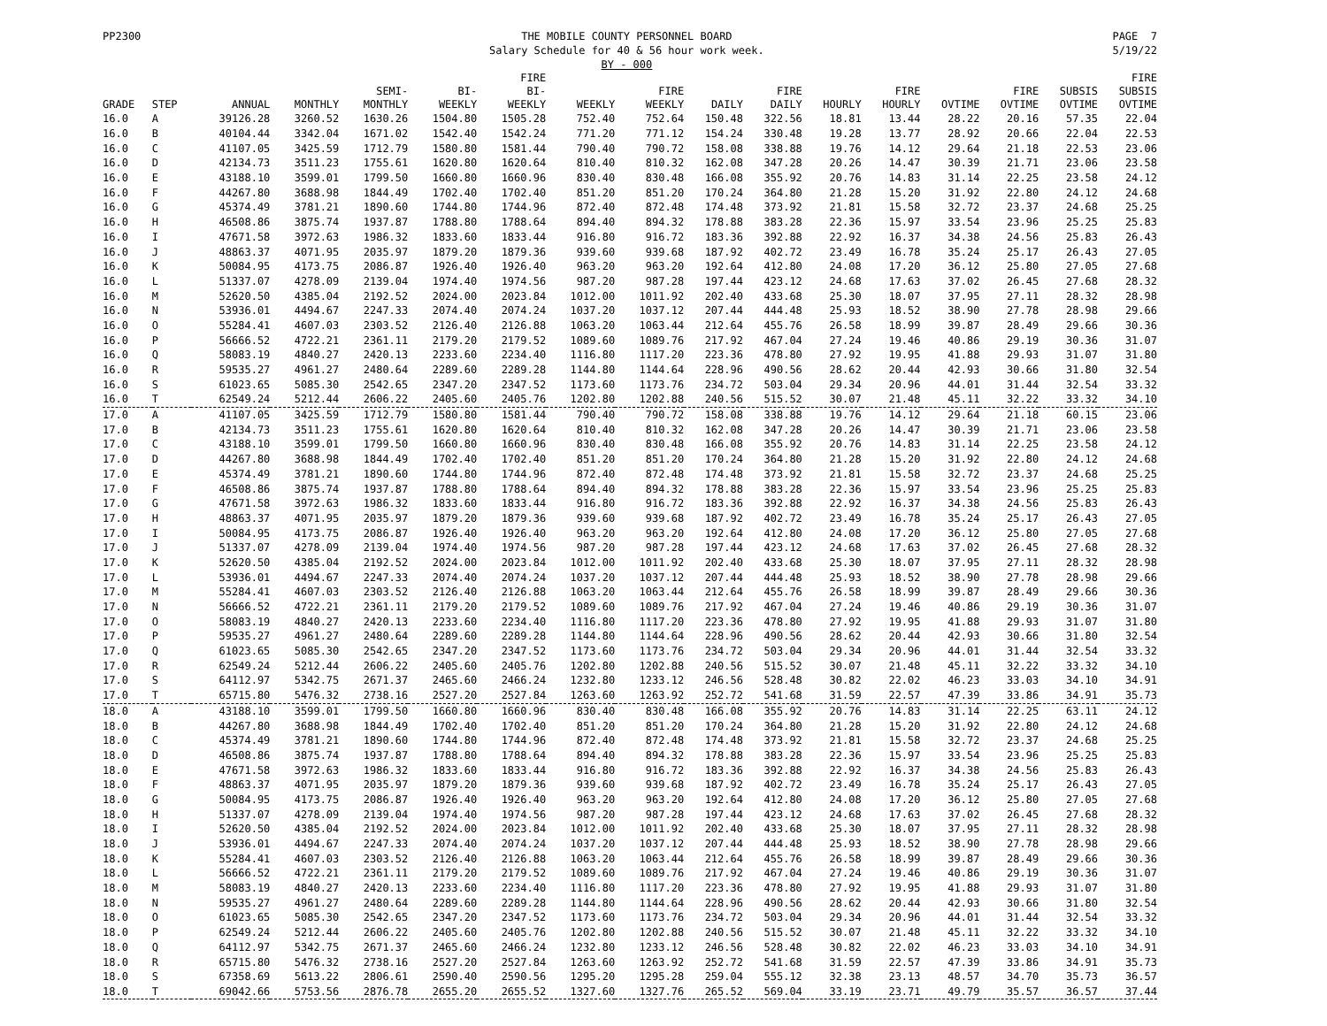PP2300 THE MOBILE COUNTY PERSONNEL BOARD
Salary Schedule for 40 & 56 hour work week.
BY - 000
PAGE 7
5/19/22
| GRADE | STEP | ANNUAL | MONTHLY | SEMI- MONTHLY | BI- WEEKLY | FIRE BI- WEEKLY | WEEKLY | FIRE WEEKLY | DAILY | FIRE DAILY | HOURLY | FIRE HOURLY | OVTIME | FIRE OVTIME | SUBSIS OVTIME | FIRE SUBSIS OVTIME |
| --- | --- | --- | --- | --- | --- | --- | --- | --- | --- | --- | --- | --- | --- | --- | --- | --- |
| 16.0 | A | 39126.28 | 3260.52 | 1630.26 | 1504.80 | 1505.28 | 752.40 | 752.64 | 150.48 | 322.56 | 18.81 | 13.44 | 28.22 | 20.16 | 57.35 | 22.04 |
| 16.0 | B | 40104.44 | 3342.04 | 1671.02 | 1542.40 | 1542.24 | 771.20 | 771.12 | 154.24 | 330.48 | 19.28 | 13.77 | 28.92 | 20.66 | 22.04 | 22.53 |
| 16.0 | C | 41107.05 | 3425.59 | 1712.79 | 1580.80 | 1581.44 | 790.40 | 790.72 | 158.08 | 338.88 | 19.76 | 14.12 | 29.64 | 21.18 | 22.53 | 23.06 |
| 16.0 | D | 42134.73 | 3511.23 | 1755.61 | 1620.80 | 1620.64 | 810.40 | 810.32 | 162.08 | 347.28 | 20.26 | 14.47 | 30.39 | 21.71 | 23.06 | 23.58 |
| 16.0 | E | 43188.10 | 3599.01 | 1799.50 | 1660.80 | 1660.96 | 830.40 | 830.48 | 166.08 | 355.92 | 20.76 | 14.83 | 31.14 | 22.25 | 23.58 | 24.12 |
| 16.0 | F | 44267.80 | 3688.98 | 1844.49 | 1702.40 | 1702.40 | 851.20 | 851.20 | 170.24 | 364.80 | 21.28 | 15.20 | 31.92 | 22.80 | 24.12 | 24.68 |
| 16.0 | G | 45374.49 | 3781.21 | 1890.60 | 1744.80 | 1744.96 | 872.40 | 872.48 | 174.48 | 373.92 | 21.81 | 15.58 | 32.72 | 23.37 | 24.68 | 25.25 |
| 16.0 | H | 46508.86 | 3875.74 | 1937.87 | 1788.80 | 1788.64 | 894.40 | 894.32 | 178.88 | 383.28 | 22.36 | 15.97 | 33.54 | 23.96 | 25.25 | 25.83 |
| 16.0 | I | 47671.58 | 3972.63 | 1986.32 | 1833.60 | 1833.44 | 916.80 | 916.72 | 183.36 | 392.88 | 22.92 | 16.37 | 34.38 | 24.56 | 25.83 | 26.43 |
| 16.0 | J | 48863.37 | 4071.95 | 2035.97 | 1879.20 | 1879.36 | 939.60 | 939.68 | 187.92 | 402.72 | 23.49 | 16.78 | 35.24 | 25.17 | 26.43 | 27.05 |
| 16.0 | K | 50084.95 | 4173.75 | 2086.87 | 1926.40 | 1926.40 | 963.20 | 963.20 | 192.64 | 412.80 | 24.08 | 17.20 | 36.12 | 25.80 | 27.05 | 27.68 |
| 16.0 | L | 51337.07 | 4278.09 | 2139.04 | 1974.40 | 1974.56 | 987.20 | 987.28 | 197.44 | 423.12 | 24.68 | 17.63 | 37.02 | 26.45 | 27.68 | 28.32 |
| 16.0 | M | 52620.50 | 4385.04 | 2192.52 | 2024.00 | 2023.84 | 1012.00 | 1011.92 | 202.40 | 433.68 | 25.30 | 18.07 | 37.95 | 27.11 | 28.32 | 28.98 |
| 16.0 | N | 53936.01 | 4494.67 | 2247.33 | 2074.40 | 2074.24 | 1037.20 | 1037.12 | 207.44 | 444.48 | 25.93 | 18.52 | 38.90 | 27.78 | 28.98 | 29.66 |
| 16.0 | O | 55284.41 | 4607.03 | 2303.52 | 2126.40 | 2126.88 | 1063.20 | 1063.44 | 212.64 | 455.76 | 26.58 | 18.99 | 39.87 | 28.49 | 29.66 | 30.36 |
| 16.0 | P | 56666.52 | 4722.21 | 2361.11 | 2179.20 | 2179.52 | 1089.60 | 1089.76 | 217.92 | 467.04 | 27.24 | 19.46 | 40.86 | 29.19 | 30.36 | 31.07 |
| 16.0 | Q | 58083.19 | 4840.27 | 2420.13 | 2233.60 | 2234.40 | 1116.80 | 1117.20 | 223.36 | 478.80 | 27.92 | 19.95 | 41.88 | 29.93 | 31.07 | 31.80 |
| 16.0 | R | 59535.27 | 4961.27 | 2480.64 | 2289.60 | 2289.28 | 1144.80 | 1144.64 | 228.96 | 490.56 | 28.62 | 20.44 | 42.93 | 30.66 | 31.80 | 32.54 |
| 16.0 | S | 61023.65 | 5085.30 | 2542.65 | 2347.20 | 2347.52 | 1173.60 | 1173.76 | 234.72 | 503.04 | 29.34 | 20.96 | 44.01 | 31.44 | 32.54 | 33.32 |
| 16.0 | T | 62549.24 | 5212.44 | 2606.22 | 2405.60 | 2405.76 | 1202.80 | 1202.88 | 240.56 | 515.52 | 30.07 | 21.48 | 45.11 | 32.22 | 33.32 | 34.10 |
| 17.0 | A | 41107.05 | 3425.59 | 1712.79 | 1580.80 | 1581.44 | 790.40 | 790.72 | 158.08 | 338.88 | 19.76 | 14.12 | 29.64 | 21.18 | 60.15 | 23.06 |
| 17.0 | B | 42134.73 | 3511.23 | 1755.61 | 1620.80 | 1620.64 | 810.40 | 810.32 | 162.08 | 347.28 | 20.26 | 14.47 | 30.39 | 21.71 | 23.06 | 23.58 |
| 17.0 | C | 43188.10 | 3599.01 | 1799.50 | 1660.80 | 1660.96 | 830.40 | 830.48 | 166.08 | 355.92 | 20.76 | 14.83 | 31.14 | 22.25 | 23.58 | 24.12 |
| 17.0 | D | 44267.80 | 3688.98 | 1844.49 | 1702.40 | 1702.40 | 851.20 | 851.20 | 170.24 | 364.80 | 21.28 | 15.20 | 31.92 | 22.80 | 24.12 | 24.68 |
| 17.0 | E | 45374.49 | 3781.21 | 1890.60 | 1744.80 | 1744.96 | 872.40 | 872.48 | 174.48 | 373.92 | 21.81 | 15.58 | 32.72 | 23.37 | 24.68 | 25.25 |
| 17.0 | F | 46508.86 | 3875.74 | 1937.87 | 1788.80 | 1788.64 | 894.40 | 894.32 | 178.88 | 383.28 | 22.36 | 15.97 | 33.54 | 23.96 | 25.25 | 25.83 |
| 17.0 | G | 47671.58 | 3972.63 | 1986.32 | 1833.60 | 1833.44 | 916.80 | 916.72 | 183.36 | 392.88 | 22.92 | 16.37 | 34.38 | 24.56 | 25.83 | 26.43 |
| 17.0 | H | 48863.37 | 4071.95 | 2035.97 | 1879.20 | 1879.36 | 939.60 | 939.68 | 187.92 | 402.72 | 23.49 | 16.78 | 35.24 | 25.17 | 26.43 | 27.05 |
| 17.0 | I | 50084.95 | 4173.75 | 2086.87 | 1926.40 | 1926.40 | 963.20 | 963.20 | 192.64 | 412.80 | 24.08 | 17.20 | 36.12 | 25.80 | 27.05 | 27.68 |
| 17.0 | J | 51337.07 | 4278.09 | 2139.04 | 1974.40 | 1974.56 | 987.20 | 987.28 | 197.44 | 423.12 | 24.68 | 17.63 | 37.02 | 26.45 | 27.68 | 28.32 |
| 17.0 | K | 52620.50 | 4385.04 | 2192.52 | 2024.00 | 2023.84 | 1012.00 | 1011.92 | 202.40 | 433.68 | 25.30 | 18.07 | 37.95 | 27.11 | 28.32 | 28.98 |
| 17.0 | L | 53936.01 | 4494.67 | 2247.33 | 2074.40 | 2074.24 | 1037.20 | 1037.12 | 207.44 | 444.48 | 25.93 | 18.52 | 38.90 | 27.78 | 28.98 | 29.66 |
| 17.0 | M | 55284.41 | 4607.03 | 2303.52 | 2126.40 | 2126.88 | 1063.20 | 1063.44 | 212.64 | 455.76 | 26.58 | 18.99 | 39.87 | 28.49 | 29.66 | 30.36 |
| 17.0 | N | 56666.52 | 4722.21 | 2361.11 | 2179.20 | 2179.52 | 1089.60 | 1089.76 | 217.92 | 467.04 | 27.24 | 19.46 | 40.86 | 29.19 | 30.36 | 31.07 |
| 17.0 | O | 58083.19 | 4840.27 | 2420.13 | 2233.60 | 2234.40 | 1116.80 | 1117.20 | 223.36 | 478.80 | 27.92 | 19.95 | 41.88 | 29.93 | 31.07 | 31.80 |
| 17.0 | P | 59535.27 | 4961.27 | 2480.64 | 2289.60 | 2289.28 | 1144.80 | 1144.64 | 228.96 | 490.56 | 28.62 | 20.44 | 42.93 | 30.66 | 31.80 | 32.54 |
| 17.0 | Q | 61023.65 | 5085.30 | 2542.65 | 2347.20 | 2347.52 | 1173.60 | 1173.76 | 234.72 | 503.04 | 29.34 | 20.96 | 44.01 | 31.44 | 32.54 | 33.32 |
| 17.0 | R | 62549.24 | 5212.44 | 2606.22 | 2405.60 | 2405.76 | 1202.80 | 1202.88 | 240.56 | 515.52 | 30.07 | 21.48 | 45.11 | 32.22 | 33.32 | 34.10 |
| 17.0 | S | 64112.97 | 5342.75 | 2671.37 | 2465.60 | 2466.24 | 1232.80 | 1233.12 | 246.56 | 528.48 | 30.82 | 22.02 | 46.23 | 33.03 | 34.10 | 34.91 |
| 17.0 | T | 65715.80 | 5476.32 | 2738.16 | 2527.20 | 2527.84 | 1263.60 | 1263.92 | 252.72 | 541.68 | 31.59 | 22.57 | 47.39 | 33.86 | 34.91 | 35.73 |
| 18.0 | A | 43188.10 | 3599.01 | 1799.50 | 1660.80 | 1660.96 | 830.40 | 830.48 | 166.08 | 355.92 | 20.76 | 14.83 | 31.14 | 22.25 | 63.11 | 24.12 |
| 18.0 | B | 44267.80 | 3688.98 | 1844.49 | 1702.40 | 1702.40 | 851.20 | 851.20 | 170.24 | 364.80 | 21.28 | 15.20 | 31.92 | 22.80 | 24.12 | 24.68 |
| 18.0 | C | 45374.49 | 3781.21 | 1890.60 | 1744.80 | 1744.96 | 872.40 | 872.48 | 174.48 | 373.92 | 21.81 | 15.58 | 32.72 | 23.37 | 24.68 | 25.25 |
| 18.0 | D | 46508.86 | 3875.74 | 1937.87 | 1788.80 | 1788.64 | 894.40 | 894.32 | 178.88 | 383.28 | 22.36 | 15.97 | 33.54 | 23.96 | 25.25 | 25.83 |
| 18.0 | E | 47671.58 | 3972.63 | 1986.32 | 1833.60 | 1833.44 | 916.80 | 916.72 | 183.36 | 392.88 | 22.92 | 16.37 | 34.38 | 24.56 | 25.83 | 26.43 |
| 18.0 | F | 48863.37 | 4071.95 | 2035.97 | 1879.20 | 1879.36 | 939.60 | 939.68 | 187.92 | 402.72 | 23.49 | 16.78 | 35.24 | 25.17 | 26.43 | 27.05 |
| 18.0 | G | 50084.95 | 4173.75 | 2086.87 | 1926.40 | 1926.40 | 963.20 | 963.20 | 192.64 | 412.80 | 24.08 | 17.20 | 36.12 | 25.80 | 27.05 | 27.68 |
| 18.0 | H | 51337.07 | 4278.09 | 2139.04 | 1974.40 | 1974.56 | 987.20 | 987.28 | 197.44 | 423.12 | 24.68 | 17.63 | 37.02 | 26.45 | 27.68 | 28.32 |
| 18.0 | I | 52620.50 | 4385.04 | 2192.52 | 2024.00 | 2023.84 | 1012.00 | 1011.92 | 202.40 | 433.68 | 25.30 | 18.07 | 37.95 | 27.11 | 28.32 | 28.98 |
| 18.0 | J | 53936.01 | 4494.67 | 2247.33 | 2074.40 | 2074.24 | 1037.20 | 1037.12 | 207.44 | 444.48 | 25.93 | 18.52 | 38.90 | 27.78 | 28.98 | 29.66 |
| 18.0 | K | 55284.41 | 4607.03 | 2303.52 | 2126.40 | 2126.88 | 1063.20 | 1063.44 | 212.64 | 455.76 | 26.58 | 18.99 | 39.87 | 28.49 | 29.66 | 30.36 |
| 18.0 | L | 56666.52 | 4722.21 | 2361.11 | 2179.20 | 2179.52 | 1089.60 | 1089.76 | 217.92 | 467.04 | 27.24 | 19.46 | 40.86 | 29.19 | 30.36 | 31.07 |
| 18.0 | M | 58083.19 | 4840.27 | 2420.13 | 2233.60 | 2234.40 | 1116.80 | 1117.20 | 223.36 | 478.80 | 27.92 | 19.95 | 41.88 | 29.93 | 31.07 | 31.80 |
| 18.0 | N | 59535.27 | 4961.27 | 2480.64 | 2289.60 | 2289.28 | 1144.80 | 1144.64 | 228.96 | 490.56 | 28.62 | 20.44 | 42.93 | 30.66 | 31.80 | 32.54 |
| 18.0 | O | 61023.65 | 5085.30 | 2542.65 | 2347.20 | 2347.52 | 1173.60 | 1173.76 | 234.72 | 503.04 | 29.34 | 20.96 | 44.01 | 31.44 | 32.54 | 33.32 |
| 18.0 | P | 62549.24 | 5212.44 | 2606.22 | 2405.60 | 2405.76 | 1202.80 | 1202.88 | 240.56 | 515.52 | 30.07 | 21.48 | 45.11 | 32.22 | 33.32 | 34.10 |
| 18.0 | Q | 64112.97 | 5342.75 | 2671.37 | 2465.60 | 2466.24 | 1232.80 | 1233.12 | 246.56 | 528.48 | 30.82 | 22.02 | 46.23 | 33.03 | 34.10 | 34.91 |
| 18.0 | R | 65715.80 | 5476.32 | 2738.16 | 2527.20 | 2527.84 | 1263.60 | 1263.92 | 252.72 | 541.68 | 31.59 | 22.57 | 47.39 | 33.86 | 34.91 | 35.73 |
| 18.0 | S | 67358.69 | 5613.22 | 2806.61 | 2590.40 | 2590.56 | 1295.20 | 1295.28 | 259.04 | 555.12 | 32.38 | 23.13 | 48.57 | 34.70 | 35.73 | 36.57 |
| 18.0 | T | 69042.66 | 5753.56 | 2876.78 | 2655.20 | 2655.52 | 1327.60 | 1327.76 | 265.52 | 569.04 | 33.19 | 23.71 | 49.79 | 35.57 | 36.57 | 37.44 |